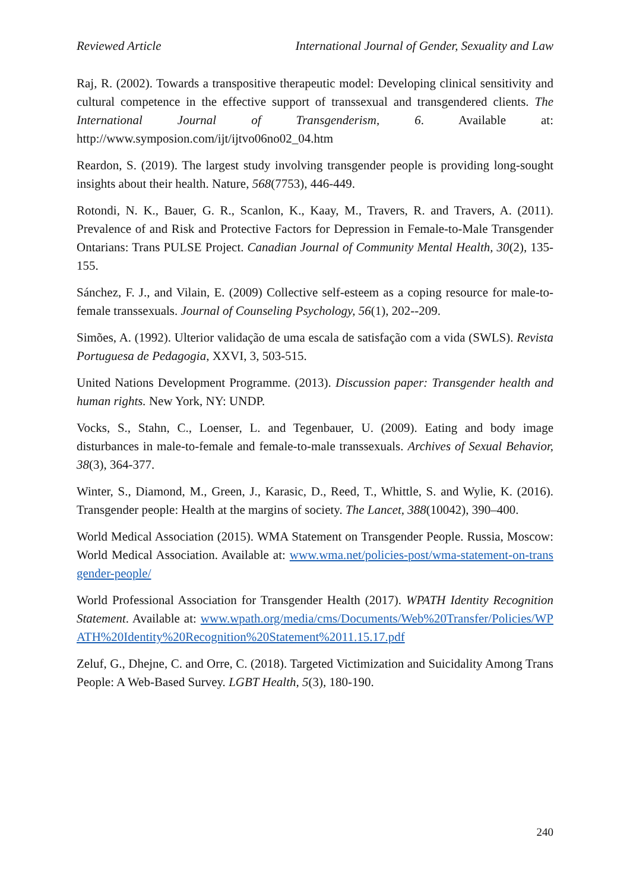Reviewed Article International Journal of Gender, Sexuality and Law
Raj, R. (2002). Towards a transpositive therapeutic model: Developing clinical sensitivity and cultural competence in the effective support of transsexual and transgendered clients. The International Journal of Transgenderism, 6. Available at: http://www.symposion.com/ijt/ijtvo06no02_04.htm
Reardon, S. (2019). The largest study involving transgender people is providing long-sought insights about their health. Nature, 568(7753), 446-449.
Rotondi, N. K., Bauer, G. R., Scanlon, K., Kaay, M., Travers, R. and Travers, A. (2011). Prevalence of and Risk and Protective Factors for Depression in Female-to-Male Transgender Ontarians: Trans PULSE Project. Canadian Journal of Community Mental Health, 30(2), 135-155.
Sánchez, F. J., and Vilain, E. (2009) Collective self-esteem as a coping resource for male-to-female transsexuals. Journal of Counseling Psychology, 56(1), 202--209.
Simões, A. (1992). Ulterior validação de uma escala de satisfação com a vida (SWLS). Revista Portuguesa de Pedagogia, XXVI, 3, 503-515.
United Nations Development Programme. (2013). Discussion paper: Transgender health and human rights. New York, NY: UNDP.
Vocks, S., Stahn, C., Loenser, L. and Tegenbauer, U. (2009). Eating and body image disturbances in male-to-female and female-to-male transsexuals. Archives of Sexual Behavior, 38(3), 364-377.
Winter, S., Diamond, M., Green, J., Karasic, D., Reed, T., Whittle, S. and Wylie, K. (2016). Transgender people: Health at the margins of society. The Lancet, 388(10042), 390–400.
World Medical Association (2015). WMA Statement on Transgender People. Russia, Moscow: World Medical Association. Available at: www.wma.net/policies-post/wma-statement-on-transgender-people/
World Professional Association for Transgender Health (2017). WPATH Identity Recognition Statement. Available at: www.wpath.org/media/cms/Documents/Web%20Transfer/Policies/WPATH%20Identity%20Recognition%20Statement%2011.15.17.pdf
Zeluf, G., Dhejne, C. and Orre, C. (2018). Targeted Victimization and Suicidality Among Trans People: A Web-Based Survey. LGBT Health, 5(3), 180-190.
240